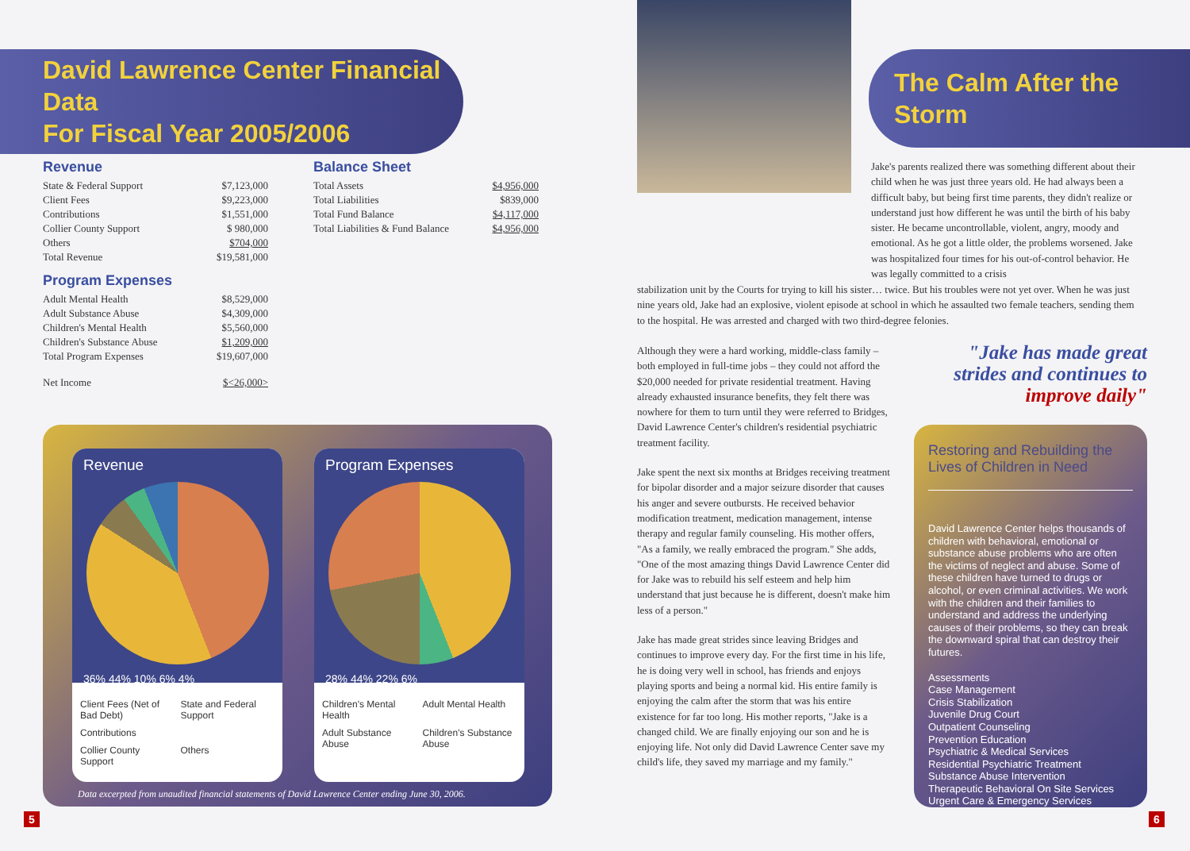David Lawrence Center Financial Data
For Fiscal Year 2005/2006
Revenue
| State & Federal Support | $7,123,000 |
| Client Fees | $9,223,000 |
| Contributions | $1,551,000 |
| Collier County Support | $ 980,000 |
| Others | $704,000 |
| Total Revenue | $19,581,000 |
Program Expenses
| Adult Mental Health | $8,529,000 |
| Adult Substance Abuse | $4,309,000 |
| Children's Mental Health | $5,560,000 |
| Children's Substance Abuse | $1,209,000 |
| Total Program Expenses | $19,607,000 |
| Net Income | $<26,000> |
Balance Sheet
| Total Assets | $4,956,000 |
| Total Liabilities | $839,000 |
| Total Fund Balance | $4,117,000 |
| Total Liabilities & Fund Balance | $4,956,000 |
Revenue
36% 44% 10% 6% 4%
Client Fees (Net of Bad Debt)
State and Federal Support
Contributions
Collier County Support
Others
Program Expenses
28% 44% 22% 6%
Children's Mental Health
Adult Mental Health
Adult Substance Abuse
Children's Substance Abuse
Data excerpted from unaudited financial statements of David Lawrence Center ending June 30, 2006.
5
The Calm After the Storm
Jake's parents realized there was something different about their child when he was just three years old. He had always been a difficult baby, but being first time parents, they didn't realize or understand just how different he was until the birth of his baby sister. He became uncontrollable, violent, angry, moody and emotional. As he got a little older, the problems worsened. Jake was hospitalized four times for his out-of-control behavior. He was legally committed to a crisis
stabilization unit by the Courts for trying to kill his sister… twice. But his troubles were not yet over. When he was just nine years old, Jake had an explosive, violent episode at school in which he assaulted two female teachers, sending them to the hospital. He was arrested and charged with two third-degree felonies.
Although they were a hard working, middle-class family – both employed in full-time jobs – they could not afford the $20,000 needed for private residential treatment. Having already exhausted insurance benefits, they felt there was nowhere for them to turn until they were referred to Bridges, David Lawrence Center's children's residential psychiatric treatment facility.
Jake spent the next six months at Bridges receiving treatment for bipolar disorder and a major seizure disorder that causes his anger and severe outbursts. He received behavior modification treatment, medication management, intense therapy and regular family counseling. His mother offers, "As a family, we really embraced the program." She adds, "One of the most amazing things David Lawrence Center did for Jake was to rebuild his self esteem and help him understand that just because he is different, doesn't make him less of a person."
Jake has made great strides since leaving Bridges and continues to improve every day. For the first time in his life, he is doing very well in school, has friends and enjoys playing sports and being a normal kid. His entire family is enjoying the calm after the storm that was his entire existence for far too long. His mother reports, "Jake is a changed child. We are finally enjoying our son and he is enjoying life. Not only did David Lawrence Center save my child's life, they saved my marriage and my family."
"Jake has made great strides and continues to improve daily"
Restoring and Rebuilding the Lives of Children in Need
David Lawrence Center helps thousands of children with behavioral, emotional or substance abuse problems who are often the victims of neglect and abuse. Some of these children have turned to drugs or alcohol, or even criminal activities. We work with the children and their families to understand and address the underlying causes of their problems, so they can break the downward spiral that can destroy their futures.
Assessments
Case Management
Crisis Stabilization
Juvenile Drug Court
Outpatient Counseling
Prevention Education
Psychiatric & Medical Services
Residential Psychiatric Treatment
Substance Abuse Intervention
Therapeutic Behavioral On Site Services
Urgent Care & Emergency Services
6